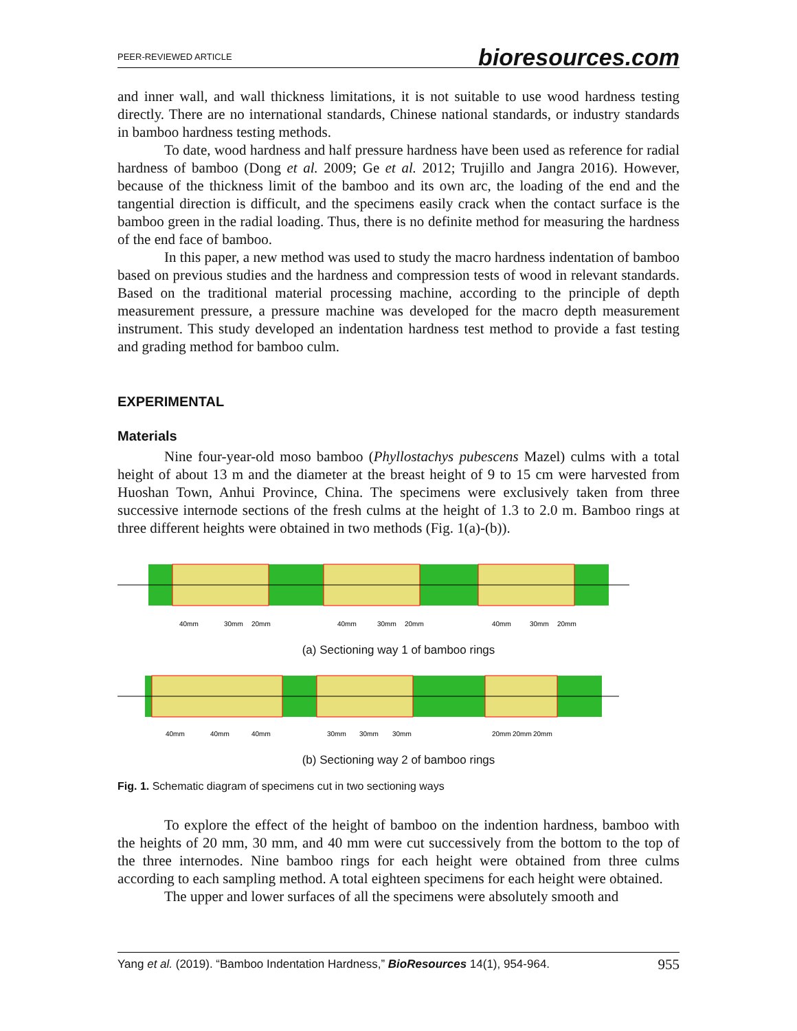PEER-REVIEWED ARTICLE bioresources.com
and inner wall, and wall thickness limitations, it is not suitable to use wood hardness testing directly. There are no international standards, Chinese national standards, or industry standards in bamboo hardness testing methods.
To date, wood hardness and half pressure hardness have been used as reference for radial hardness of bamboo (Dong et al. 2009; Ge et al. 2012; Trujillo and Jangra 2016). However, because of the thickness limit of the bamboo and its own arc, the loading of the end and the tangential direction is difficult, and the specimens easily crack when the contact surface is the bamboo green in the radial loading. Thus, there is no definite method for measuring the hardness of the end face of bamboo.
In this paper, a new method was used to study the macro hardness indentation of bamboo based on previous studies and the hardness and compression tests of wood in relevant standards. Based on the traditional material processing machine, according to the principle of depth measurement pressure, a pressure machine was developed for the macro depth measurement instrument. This study developed an indentation hardness test method to provide a fast testing and grading method for bamboo culm.
EXPERIMENTAL
Materials
Nine four-year-old moso bamboo (Phyllostachys pubescens Mazel) culms with a total height of about 13 m and the diameter at the breast height of 9 to 15 cm were harvested from Huoshan Town, Anhui Province, China. The specimens were exclusively taken from three successive internode sections of the fresh culms at the height of 1.3 to 2.0 m. Bamboo rings at three different heights were obtained in two methods (Fig. 1(a)-(b)).
40mm
30mm
20mm
40mm
30mm
20mm
40mm
30mm
20mm
(a) Sectioning way 1 of bamboo rings
40mm
40mm
40mm
30mm
30mm
30mm
20mm
20mm
20mm
(b) Sectioning way 2 of bamboo rings
Fig. 1. Schematic diagram of specimens cut in two sectioning ways
To explore the effect of the height of bamboo on the indention hardness, bamboo with the heights of 20 mm, 30 mm, and 40 mm were cut successively from the bottom to the top of the three internodes. Nine bamboo rings for each height were obtained from three culms according to each sampling method. A total eighteen specimens for each height were obtained.
The upper and lower surfaces of all the specimens were absolutely smooth and
Yang et al. (2019). “Bamboo Indentation Hardness,” BioResources 14(1), 954-964. 955